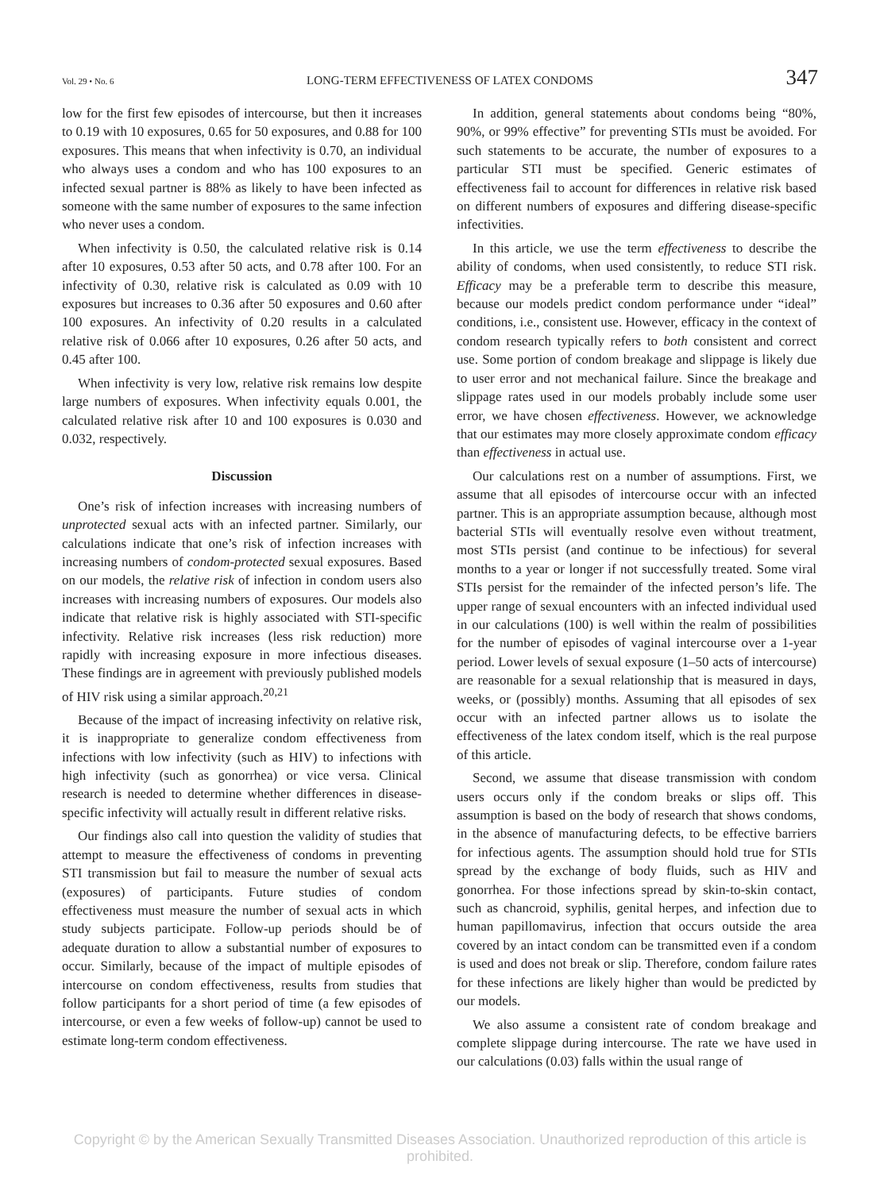Vol. 29 • No. 6 LONG-TERM EFFECTIVENESS OF LATEX CONDOMS 347
low for the first few episodes of intercourse, but then it increases to 0.19 with 10 exposures, 0.65 for 50 exposures, and 0.88 for 100 exposures. This means that when infectivity is 0.70, an individual who always uses a condom and who has 100 exposures to an infected sexual partner is 88% as likely to have been infected as someone with the same number of exposures to the same infection who never uses a condom.
When infectivity is 0.50, the calculated relative risk is 0.14 after 10 exposures, 0.53 after 50 acts, and 0.78 after 100. For an infectivity of 0.30, relative risk is calculated as 0.09 with 10 exposures but increases to 0.36 after 50 exposures and 0.60 after 100 exposures. An infectivity of 0.20 results in a calculated relative risk of 0.066 after 10 exposures, 0.26 after 50 acts, and 0.45 after 100.
When infectivity is very low, relative risk remains low despite large numbers of exposures. When infectivity equals 0.001, the calculated relative risk after 10 and 100 exposures is 0.030 and 0.032, respectively.
Discussion
One’s risk of infection increases with increasing numbers of unprotected sexual acts with an infected partner. Similarly, our calculations indicate that one’s risk of infection increases with increasing numbers of condom-protected sexual exposures. Based on our models, the relative risk of infection in condom users also increases with increasing numbers of exposures. Our models also indicate that relative risk is highly associated with STI-specific infectivity. Relative risk increases (less risk reduction) more rapidly with increasing exposure in more infectious diseases. These findings are in agreement with previously published models of HIV risk using a similar approach.<sup>20,21</sup>
Because of the impact of increasing infectivity on relative risk, it is inappropriate to generalize condom effectiveness from infections with low infectivity (such as HIV) to infections with high infectivity (such as gonorrhea) or vice versa. Clinical research is needed to determine whether differences in disease-specific infectivity will actually result in different relative risks.
Our findings also call into question the validity of studies that attempt to measure the effectiveness of condoms in preventing STI transmission but fail to measure the number of sexual acts (exposures) of participants. Future studies of condom effectiveness must measure the number of sexual acts in which study subjects participate. Follow-up periods should be of adequate duration to allow a substantial number of exposures to occur. Similarly, because of the impact of multiple episodes of intercourse on condom effectiveness, results from studies that follow participants for a short period of time (a few episodes of intercourse, or even a few weeks of follow-up) cannot be used to estimate long-term condom effectiveness.
In addition, general statements about condoms being “80%, 90%, or 99% effective” for preventing STIs must be avoided. For such statements to be accurate, the number of exposures to a particular STI must be specified. Generic estimates of effectiveness fail to account for differences in relative risk based on different numbers of exposures and differing disease-specific infectivities.
In this article, we use the term effectiveness to describe the ability of condoms, when used consistently, to reduce STI risk. Efficacy may be a preferable term to describe this measure, because our models predict condom performance under “ideal” conditions, i.e., consistent use. However, efficacy in the context of condom research typically refers to both consistent and correct use. Some portion of condom breakage and slippage is likely due to user error and not mechanical failure. Since the breakage and slippage rates used in our models probably include some user error, we have chosen effectiveness. However, we acknowledge that our estimates may more closely approximate condom efficacy than effectiveness in actual use.
Our calculations rest on a number of assumptions. First, we assume that all episodes of intercourse occur with an infected partner. This is an appropriate assumption because, although most bacterial STIs will eventually resolve even without treatment, most STIs persist (and continue to be infectious) for several months to a year or longer if not successfully treated. Some viral STIs persist for the remainder of the infected person’s life. The upper range of sexual encounters with an infected individual used in our calculations (100) is well within the realm of possibilities for the number of episodes of vaginal intercourse over a 1-year period. Lower levels of sexual exposure (1–50 acts of intercourse) are reasonable for a sexual relationship that is measured in days, weeks, or (possibly) months. Assuming that all episodes of sex occur with an infected partner allows us to isolate the effectiveness of the latex condom itself, which is the real purpose of this article.
Second, we assume that disease transmission with condom users occurs only if the condom breaks or slips off. This assumption is based on the body of research that shows condoms, in the absence of manufacturing defects, to be effective barriers for infectious agents. The assumption should hold true for STIs spread by the exchange of body fluids, such as HIV and gonorrhea. For those infections spread by skin-to-skin contact, such as chancroid, syphilis, genital herpes, and infection due to human papillomavirus, infection that occurs outside the area covered by an intact condom can be transmitted even if a condom is used and does not break or slip. Therefore, condom failure rates for these infections are likely higher than would be predicted by our models.
We also assume a consistent rate of condom breakage and complete slippage during intercourse. The rate we have used in our calculations (0.03) falls within the usual range of
Copyright © by the American Sexually Transmitted Diseases Association. Unauthorized reproduction of this article is prohibited.